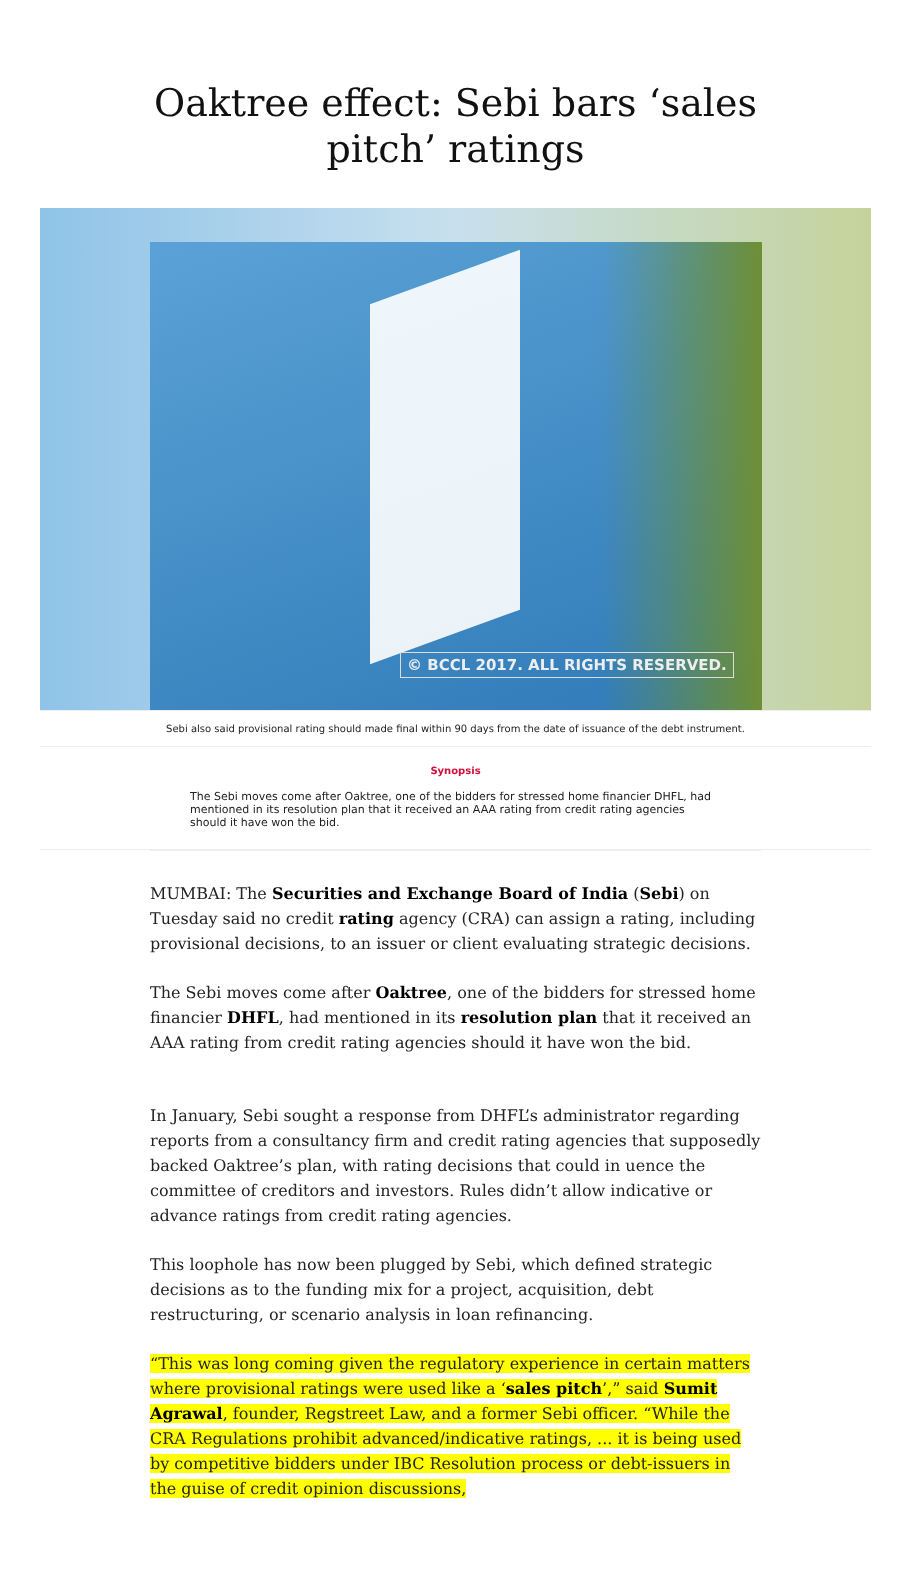Oaktree effect: Sebi bars ‘sales pitch’ ratings
© BCCL 2017. ALL RIGHTS RESERVED.
Sebi also said provisional rating should made final within 90 days from the date of issuance of the debt instrument.
Synopsis
The Sebi moves come after Oaktree, one of the bidders for stressed home financier DHFL, had mentioned in its resolution plan that it received an AAA rating from credit rating agencies should it have won the bid.
MUMBAI: The Securities and Exchange Board of India (Sebi) on Tuesday said no credit rating agency (CRA) can assign a rating, including provisional decisions, to an issuer or client evaluating strategic decisions.
The Sebi moves come after Oaktree, one of the bidders for stressed home financier DHFL, had mentioned in its resolution plan that it received an AAA rating from credit rating agencies should it have won the bid.
In January, Sebi sought a response from DHFL’s administrator regarding reports from a consultancy firm and credit rating agencies that supposedly backed Oaktree’s plan, with rating decisions that could in uence the committee of creditors and investors. Rules didn’t allow indicative or advance ratings from credit rating agencies.
This loophole has now been plugged by Sebi, which defined strategic decisions as to the funding mix for a project, acquisition, debt restructuring, or scenario analysis in loan refinancing.
“This was long coming given the regulatory experience in certain matters where provisional ratings were used like a ‘sales pitch’,” said Sumit Agrawal, founder, Regstreet Law, and a former Sebi officer. “While the CRA Regulations prohibit advanced/indicative ratings, ... it is being used by competitive bidders under IBC Resolution process or debt-issuers in the guise of credit opinion discussions,